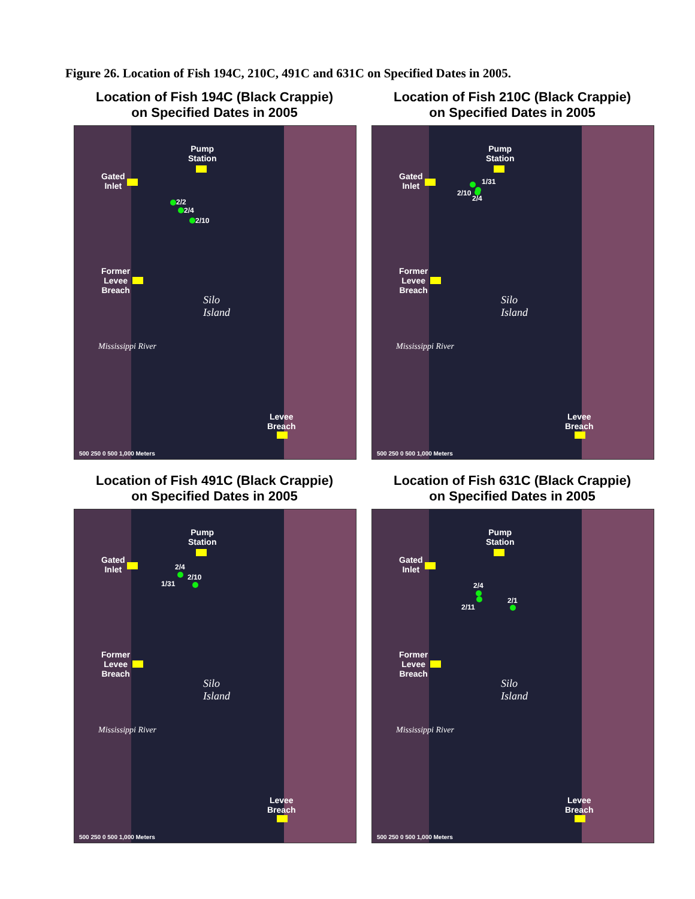Figure 26. Location of Fish 194C, 210C, 491C and 631C on Specified Dates in 2005.
Location of Fish 194C (Black Crappie)
on Specified Dates in 2005
Pump
Station
Gated
Inlet
2/2
2/4
2/10
Former
Levee
Breach
Silo
Island
Mississippi River
Levee
Breach
500 250 0 500 1,000 Meters
Location of Fish 210C (Black Crappie)
on Specified Dates in 2005
Pump
Station
Gated
Inlet
1/31
2/10
2/4
Former
Levee
Breach
Silo
Island
Mississippi River
Levee
Breach
500 250 0 500 1,000 Meters
Location of Fish 491C (Black Crappie)
on Specified Dates in 2005
Pump
Station
Gated
Inlet
2/4
1/31
2/10
Former
Levee
Breach
Silo
Island
Mississippi River
Levee
Breach
500 250 0 500 1,000 Meters
Location of Fish 631C (Black Crappie)
on Specified Dates in 2005
Pump
Station
Gated
Inlet
2/4
2/11
2/1
Former
Levee
Breach
Silo
Island
Mississippi River
Levee
Breach
500 250 0 500 1,000 Meters